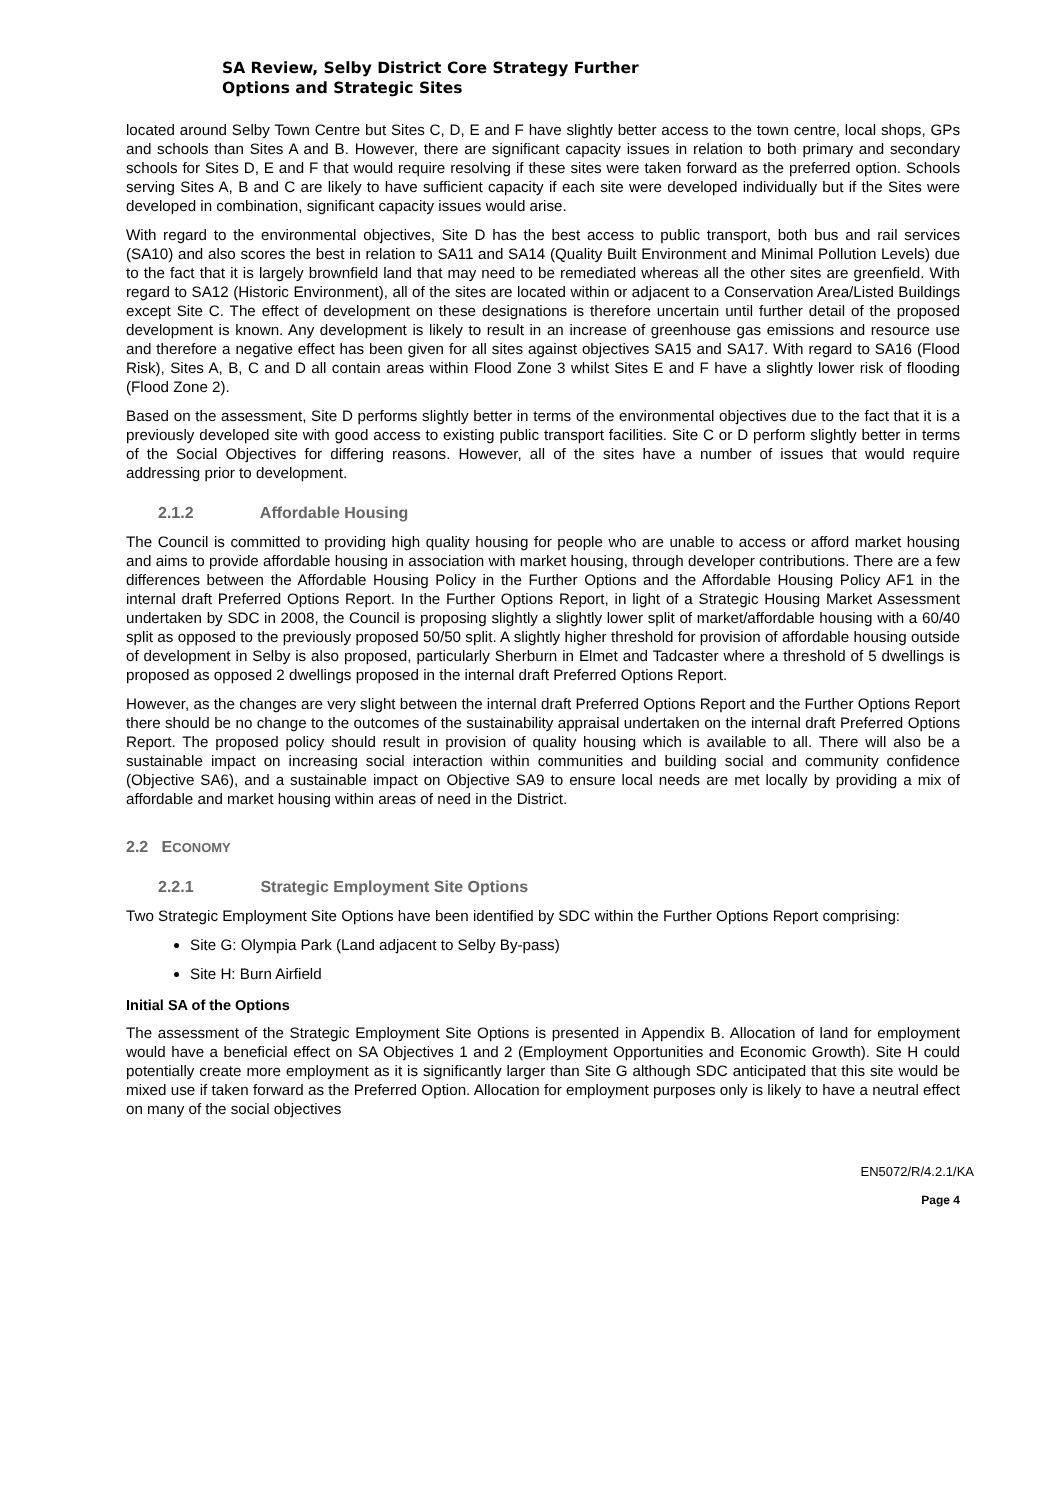SA Review, Selby District Core Strategy Further
Options and Strategic Sites
located around Selby Town Centre but Sites C, D, E and F have slightly better access to the town centre, local shops, GPs and schools than Sites A and B. However, there are significant capacity issues in relation to both primary and secondary schools for Sites D, E and F that would require resolving if these sites were taken forward as the preferred option. Schools serving Sites A, B and C are likely to have sufficient capacity if each site were developed individually but if the Sites were developed in combination, significant capacity issues would arise.
With regard to the environmental objectives, Site D has the best access to public transport, both bus and rail services (SA10) and also scores the best in relation to SA11 and SA14 (Quality Built Environment and Minimal Pollution Levels) due to the fact that it is largely brownfield land that may need to be remediated whereas all the other sites are greenfield. With regard to SA12 (Historic Environment), all of the sites are located within or adjacent to a Conservation Area/Listed Buildings except Site C. The effect of development on these designations is therefore uncertain until further detail of the proposed development is known. Any development is likely to result in an increase of greenhouse gas emissions and resource use and therefore a negative effect has been given for all sites against objectives SA15 and SA17. With regard to SA16 (Flood Risk), Sites A, B, C and D all contain areas within Flood Zone 3 whilst Sites E and F have a slightly lower risk of flooding (Flood Zone 2).
Based on the assessment, Site D performs slightly better in terms of the environmental objectives due to the fact that it is a previously developed site with good access to existing public transport facilities. Site C or D perform slightly better in terms of the Social Objectives for differing reasons. However, all of the sites have a number of issues that would require addressing prior to development.
2.1.2 Affordable Housing
The Council is committed to providing high quality housing for people who are unable to access or afford market housing and aims to provide affordable housing in association with market housing, through developer contributions. There are a few differences between the Affordable Housing Policy in the Further Options and the Affordable Housing Policy AF1 in the internal draft Preferred Options Report. In the Further Options Report, in light of a Strategic Housing Market Assessment undertaken by SDC in 2008, the Council is proposing slightly a slightly lower split of market/affordable housing with a 60/40 split as opposed to the previously proposed 50/50 split. A slightly higher threshold for provision of affordable housing outside of development in Selby is also proposed, particularly Sherburn in Elmet and Tadcaster where a threshold of 5 dwellings is proposed as opposed 2 dwellings proposed in the internal draft Preferred Options Report.
However, as the changes are very slight between the internal draft Preferred Options Report and the Further Options Report there should be no change to the outcomes of the sustainability appraisal undertaken on the internal draft Preferred Options Report. The proposed policy should result in provision of quality housing which is available to all. There will also be a sustainable impact on increasing social interaction within communities and building social and community confidence (Objective SA6), and a sustainable impact on Objective SA9 to ensure local needs are met locally by providing a mix of affordable and market housing within areas of need in the District.
2.2 ECONOMY
2.2.1 Strategic Employment Site Options
Two Strategic Employment Site Options have been identified by SDC within the Further Options Report comprising:
Site G: Olympia Park (Land adjacent to Selby By-pass)
Site H: Burn Airfield
Initial SA of the Options
The assessment of the Strategic Employment Site Options is presented in Appendix B. Allocation of land for employment would have a beneficial effect on SA Objectives 1 and 2 (Employment Opportunities and Economic Growth). Site H could potentially create more employment as it is significantly larger than Site G although SDC anticipated that this site would be mixed use if taken forward as the Preferred Option. Allocation for employment purposes only is likely to have a neutral effect on many of the social objectives
EN5072/R/4.2.1/KA
Page 4